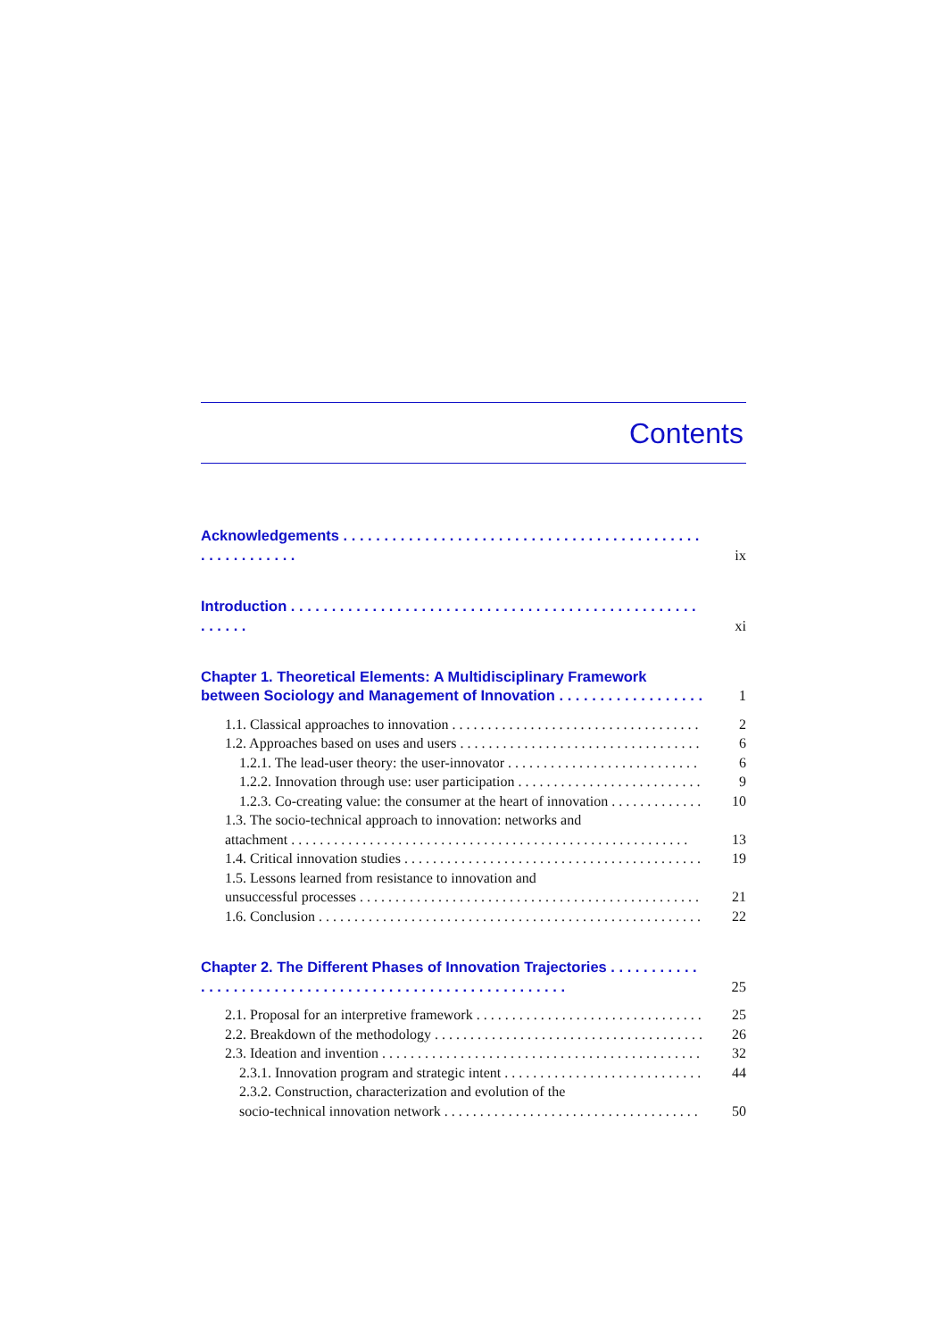Contents
Acknowledgements ix
Introduction xi
Chapter 1. Theoretical Elements: A Multidisciplinary Framework
between Sociology and Management of Innovation 1
1.1. Classical approaches to innovation 2
1.2. Approaches based on uses and users 6
1.2.1. The lead-user theory: the user-innovator 6
1.2.2. Innovation through use: user participation 9
1.2.3. Co-creating value: the consumer at the heart of innovation 10
1.3. The socio-technical approach to innovation: networks and
attachment 13
1.4. Critical innovation studies 19
1.5. Lessons learned from resistance to innovation and
unsuccessful processes 21
1.6. Conclusion 22
Chapter 2. The Different Phases of Innovation Trajectories 25
2.1. Proposal for an interpretive framework 25
2.2. Breakdown of the methodology 26
2.3. Ideation and invention 32
2.3.1. Innovation program and strategic intent 44
2.3.2. Construction, characterization and evolution of the
socio-technical innovation network 50